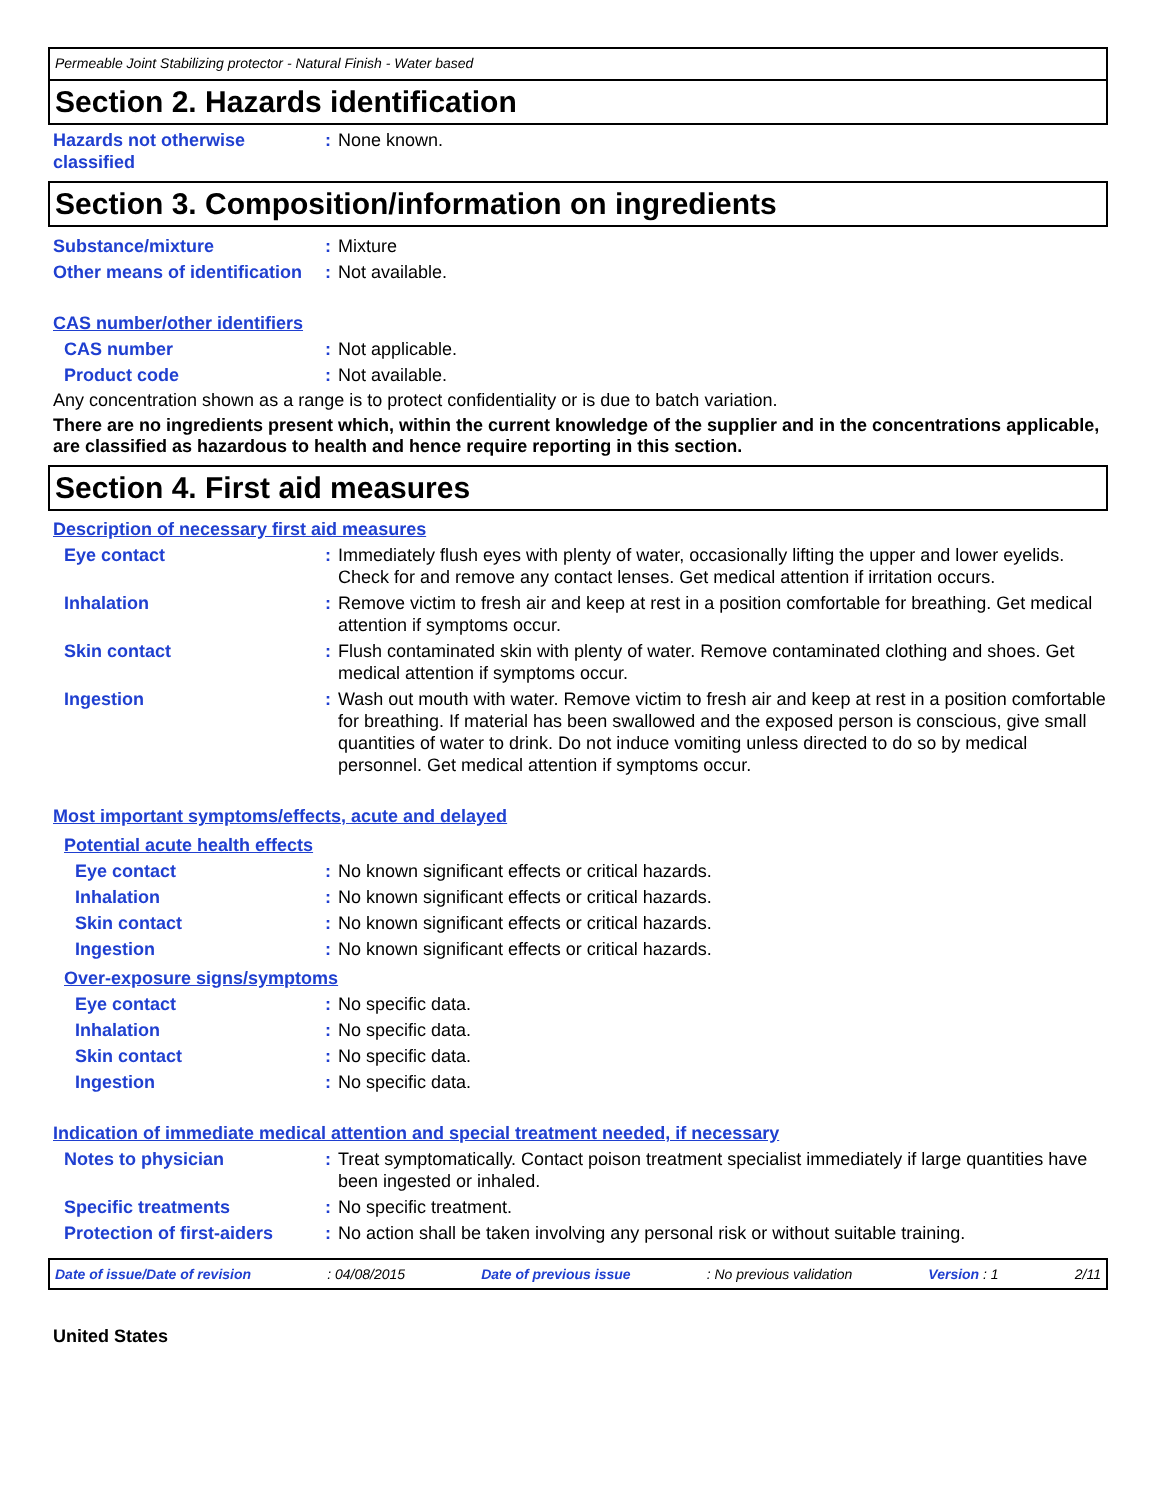Permeable Joint Stabilizing protector - Natural Finish - Water based
Section 2. Hazards identification
Hazards not otherwise classified
: None known.
Section 3. Composition/information on ingredients
Substance/mixture : Mixture
Other means of identification
: Not available.
CAS number/other identifiers
CAS number : Not applicable.
Product code : Not available.
Any concentration shown as a range is to protect confidentiality or is due to batch variation.
There are no ingredients present which, within the current knowledge of the supplier and in the concentrations applicable, are classified as hazardous to health and hence require reporting in this section.
Section 4. First aid measures
Description of necessary first aid measures
Eye contact : Immediately flush eyes with plenty of water, occasionally lifting the upper and lower eyelids. Check for and remove any contact lenses. Get medical attention if irritation occurs.
Inhalation : Remove victim to fresh air and keep at rest in a position comfortable for breathing. Get medical attention if symptoms occur.
Skin contact : Flush contaminated skin with plenty of water. Remove contaminated clothing and shoes. Get medical attention if symptoms occur.
Ingestion : Wash out mouth with water. Remove victim to fresh air and keep at rest in a position comfortable for breathing. If material has been swallowed and the exposed person is conscious, give small quantities of water to drink. Do not induce vomiting unless directed to do so by medical personnel. Get medical attention if symptoms occur.
Most important symptoms/effects, acute and delayed
Potential acute health effects
Eye contact : No known significant effects or critical hazards.
Inhalation : No known significant effects or critical hazards.
Skin contact : No known significant effects or critical hazards.
Ingestion : No known significant effects or critical hazards.
Over-exposure signs/symptoms
Eye contact : No specific data.
Inhalation : No specific data.
Skin contact : No specific data.
Ingestion : No specific data.
Indication of immediate medical attention and special treatment needed, if necessary
Notes to physician : Treat symptomatically. Contact poison treatment specialist immediately if large quantities have been ingested or inhaled.
Specific treatments : No specific treatment.
Protection of first-aiders
: No action shall be taken involving any personal risk or without suitable training.
Date of issue/Date of revision : 04/08/2015 Date of previous issue : No previous validation Version : 1 2/11
United States